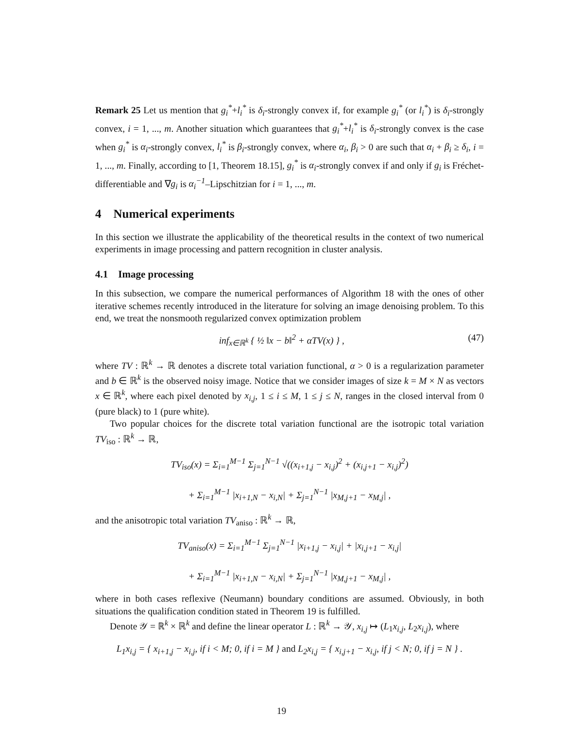Remark 25 Let us mention that g<sub>i</sub><sup>*</sup>+l<sub>i</sub><sup>*</sup> is δ<sub>i</sub>-strongly convex if, for example g<sub>i</sub><sup>*</sup> (or l<sub>i</sub><sup>*</sup>) is δ<sub>i</sub>-strongly convex, i = 1, ..., m. Another situation which guarantees that g<sub>i</sub><sup>*</sup>+l<sub>i</sub><sup>*</sup> is δ<sub>i</sub>-strongly convex is the case when g<sub>i</sub><sup>*</sup> is α<sub>i</sub>-strongly convex, l<sub>i</sub><sup>*</sup> is β<sub>i</sub>-strongly convex, where α<sub>i</sub>, β<sub>i</sub> > 0 are such that α<sub>i</sub> + β<sub>i</sub> ≥ δ<sub>i</sub>, i = 1, ..., m. Finally, according to [1, Theorem 18.15], g<sub>i</sub><sup>*</sup> is α<sub>i</sub>-strongly convex if and only if g<sub>i</sub> is Fréchet-differentiable and ∇g<sub>i</sub> is α<sub>i</sub><sup>−1</sup>–Lipschitzian for i = 1, ..., m.
4 Numerical experiments
In this section we illustrate the applicability of the theoretical results in the context of two numerical experiments in image processing and pattern recognition in cluster analysis.
4.1 Image processing
In this subsection, we compare the numerical performances of Algorithm 18 with the ones of other iterative schemes recently introduced in the literature for solving an image denoising problem. To this end, we treat the nonsmooth regularized convex optimization problem
inf<sub>x∈ℝ<sup>k</sup></sub> { ½ ‖x − b‖<sup>2</sup> + αTV(x) } , (47)
where TV : ℝ<sup>k</sup> → ℝ denotes a discrete total variation functional, α > 0 is a regularization parameter and b ∈ ℝ<sup>k</sup> is the observed noisy image. Notice that we consider images of size k = M × N as vectors x ∈ ℝ<sup>k</sup>, where each pixel denoted by x<sub>i,j</sub>, 1 ≤ i ≤ M, 1 ≤ j ≤ N, ranges in the closed interval from 0 (pure black) to 1 (pure white).
Two popular choices for the discrete total variation functional are the isotropic total variation TV<sub>iso</sub> : ℝ<sup>k</sup> → ℝ,
TV<sub>iso</sub>(x) = Σ<sub>i=1</sub><sup>M−1</sup> Σ<sub>j=1</sub><sup>N−1</sup> √((x<sub>i+1,j</sub> − x<sub>i,j</sub>)<sup>2</sup> + (x<sub>i,j+1</sub> − x<sub>i,j</sub>)<sup>2</sup>)
+ Σ<sub>i=1</sub><sup>M−1</sup> |x<sub>i+1,N</sub> − x<sub>i,N</sub>| + Σ<sub>j=1</sub><sup>N−1</sup> |x<sub>M,j+1</sub> − x<sub>M,j</sub>| ,
and the anisotropic total variation TV<sub>aniso</sub> : ℝ<sup>k</sup> → ℝ,
TV<sub>aniso</sub>(x) = Σ<sub>i=1</sub><sup>M−1</sup> Σ<sub>j=1</sub><sup>N−1</sup> |x<sub>i+1,j</sub> − x<sub>i,j</sub>| + |x<sub>i,j+1</sub> − x<sub>i,j</sub>|
+ Σ<sub>i=1</sub><sup>M−1</sup> |x<sub>i+1,N</sub> − x<sub>i,N</sub>| + Σ<sub>j=1</sub><sup>N−1</sup> |x<sub>M,j+1</sub> − x<sub>M,j</sub>| ,
where in both cases reflexive (Neumann) boundary conditions are assumed. Obviously, in both situations the qualification condition stated in Theorem 19 is fulfilled.
Denote 𝒴 = ℝ<sup>k</sup> × ℝ<sup>k</sup> and define the linear operator L : ℝ<sup>k</sup> → 𝒴, x<sub>i,j</sub> ↦ (L<sub>1</sub>x<sub>i,j</sub>, L<sub>2</sub>x<sub>i,j</sub>), where
L<sub>1</sub>x<sub>i,j</sub> = { x<sub>i+1,j</sub> − x<sub>i,j</sub>, if i < M; 0, if i = M } and L<sub>2</sub>x<sub>i,j</sub> = { x<sub>i,j+1</sub> − x<sub>i,j</sub>, if j < N; 0, if j = N } .
19